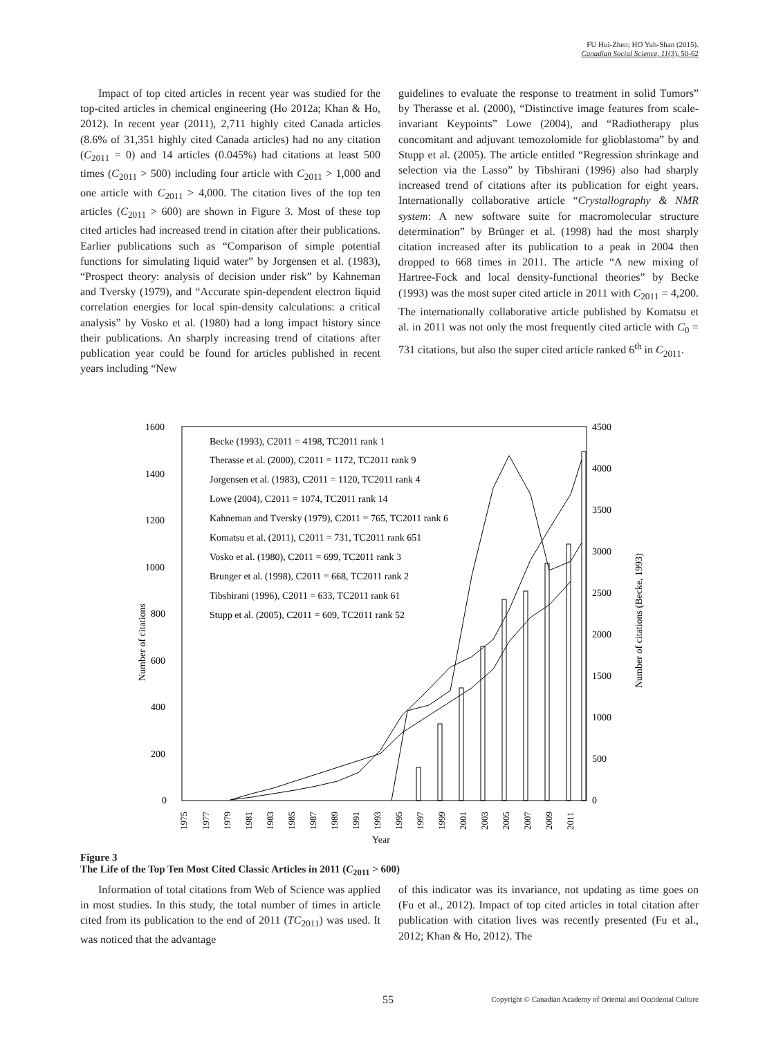FU Hui-Zhen; HO Yuh-Shan (2015).
Canadian Social Science, 11(3), 50-62
Impact of top cited articles in recent year was studied for the top-cited articles in chemical engineering (Ho 2012a; Khan & Ho, 2012). In recent year (2011), 2,711 highly cited Canada articles (8.6% of 31,351 highly cited Canada articles) had no any citation (C<sub>2011</sub> = 0) and 14 articles (0.045%) had citations at least 500 times (C<sub>2011</sub> > 500) including four article with C<sub>2011</sub> > 1,000 and one article with C<sub>2011</sub> > 4,000. The citation lives of the top ten articles (C<sub>2011</sub> > 600) are shown in Figure 3. Most of these top cited articles had increased trend in citation after their publications. Earlier publications such as “Comparison of simple potential functions for simulating liquid water” by Jorgensen et al. (1983), “Prospect theory: analysis of decision under risk” by Kahneman and Tversky (1979), and “Accurate spin-dependent electron liquid correlation energies for local spin-density calculations: a critical analysis” by Vosko et al. (1980) had a long impact history since their publications. An sharply increasing trend of citations after publication year could be found for articles published in recent years including “New
guidelines to evaluate the response to treatment in solid Tumors” by Therasse et al. (2000), “Distinctive image features from scale-invariant Keypoints” Lowe (2004), and “Radiotherapy plus concomitant and adjuvant temozolomide for glioblastoma” by and Stupp et al. (2005). The article entitled “Regression shrinkage and selection via the Lasso” by Tibshirani (1996) also had sharply increased trend of citations after its publication for eight years. Internationally collaborative article “Crystallography & NMR system: A new software suite for macromolecular structure determination” by Brünger et al. (1998) had the most sharply citation increased after its publication to a peak in 2004 then dropped to 668 times in 2011. The article “A new mixing of Hartree-Fock and local density-functional theories” by Becke (1993) was the most super cited article in 2011 with C<sub>2011</sub> = 4,200. The internationally collaborative article published by Komatsu et al. in 2011 was not only the most frequently cited article with C<sub>0</sub> = 731 citations, but also the super cited article ranked 6<sup>th</sup> in C<sub>2011</sub>.
1600
1400
1200
1000
800
600
400
200
0
4500
4000
3500
3000
2500
2000
1500
1000
500
0
Number of citations
Number of citations (Becke, 1993)
Year
1975
1977
1979
1981
1983
1985
1987
1989
1991
1993
1995
1997
1999
2001
2003
2005
2007
2009
2011
Becke (1993), C2011 = 4198, TC2011 rank 1
Therasse et al. (2000), C2011 = 1172, TC2011 rank 9
Jorgensen et al. (1983), C2011 = 1120, TC2011 rank 4
Lowe (2004), C2011 = 1074, TC2011 rank 14
Kahneman and Tversky (1979), C2011 = 765, TC2011 rank 6
Komatsu et al. (2011), C2011 = 731, TC2011 rank 651
Vosko et al. (1980), C2011 = 699, TC2011 rank 3
Brunger et al. (1998), C2011 = 668, TC2011 rank 2
Tibshirani (1996), C2011 = 633, TC2011 rank 61
Stupp et al. (2005), C2011 = 609, TC2011 rank 52
Figure 3
The Life of the Top Ten Most Cited Classic Articles in 2011 (C<sub>2011</sub> > 600)
Information of total citations from Web of Science was applied in most studies. In this study, the total number of times in article cited from its publication to the end of 2011 (TC<sub>2011</sub>) was used. It was noticed that the advantage
of this indicator was its invariance, not updating as time goes on (Fu et al., 2012). Impact of top cited articles in total citation after publication with citation lives was recently presented (Fu et al., 2012; Khan & Ho, 2012). The
55 Copyright © Canadian Academy of Oriental and Occidental Culture